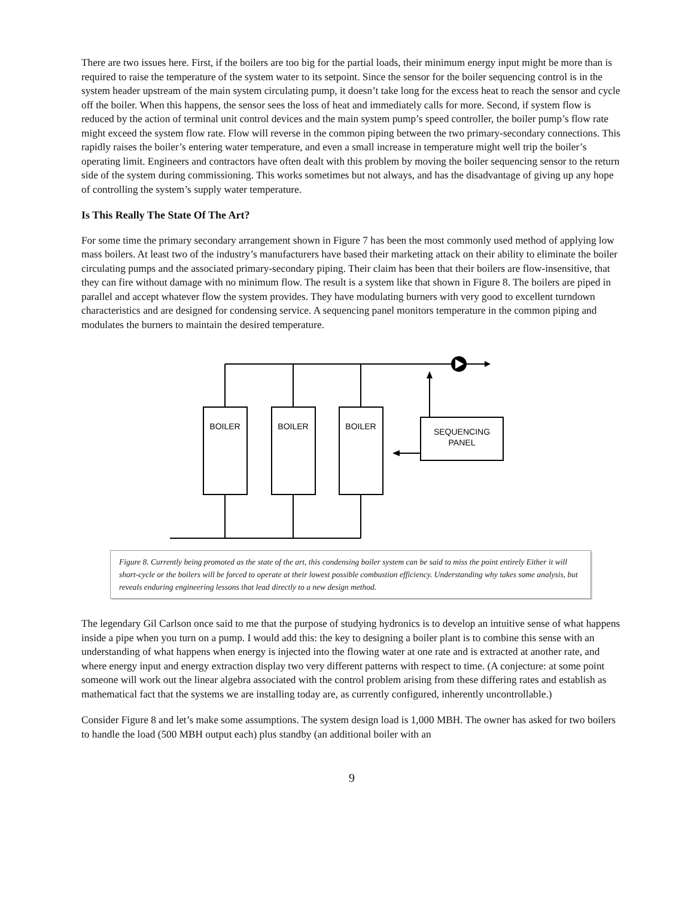There are two issues here. First, if the boilers are too big for the partial loads, their minimum energy input might be more than is required to raise the temperature of the system water to its setpoint. Since the sensor for the boiler sequencing control is in the system header upstream of the main system circulating pump, it doesn’t take long for the excess heat to reach the sensor and cycle off the boiler. When this happens, the sensor sees the loss of heat and immediately calls for more. Second, if system flow is reduced by the action of terminal unit control devices and the main system pump’s speed controller, the boiler pump’s flow rate might exceed the system flow rate. Flow will reverse in the common piping between the two primary-secondary connections. This rapidly raises the boiler’s entering water temperature, and even a small increase in temperature might well trip the boiler’s operating limit. Engineers and contractors have often dealt with this problem by moving the boiler sequencing sensor to the return side of the system during commissioning. This works sometimes but not always, and has the disadvantage of giving up any hope of controlling the system’s supply water temperature.
Is This Really The State Of The Art?
For some time the primary secondary arrangement shown in Figure 7 has been the most commonly used method of applying low mass boilers. At least two of the industry’s manufacturers have based their marketing attack on their ability to eliminate the boiler circulating pumps and the associated primary-secondary piping. Their claim has been that their boilers are flow-insensitive, that they can fire without damage with no minimum flow. The result is a system like that shown in Figure 8. The boilers are piped in parallel and accept whatever flow the system provides. They have modulating burners with very good to excellent turndown characteristics and are designed for condensing service. A sequencing panel monitors temperature in the common piping and modulates the burners to maintain the desired temperature.
BOILER
BOILER
BOILER
SEQUENCING
PANEL
Figure 8. Currently being promoted as the state of the art, this condensing boiler system can be said to miss the point entirely Either it will short-cycle or the boilers will be forced to operate at their lowest possible combustion efficiency. Understanding why takes some analysis, but reveals enduring engineering lessons that lead directly to a new design method.
The legendary Gil Carlson once said to me that the purpose of studying hydronics is to develop an intuitive sense of what happens inside a pipe when you turn on a pump. I would add this: the key to designing a boiler plant is to combine this sense with an understanding of what happens when energy is injected into the flowing water at one rate and is extracted at another rate, and where energy input and energy extraction display two very different patterns with respect to time. (A conjecture: at some point someone will work out the linear algebra associated with the control problem arising from these differing rates and establish as mathematical fact that the systems we are installing today are, as currently configured, inherently uncontrollable.)
Consider Figure 8 and let’s make some assumptions. The system design load is 1,000 MBH. The owner has asked for two boilers to handle the load (500 MBH output each) plus standby (an additional boiler with an
9